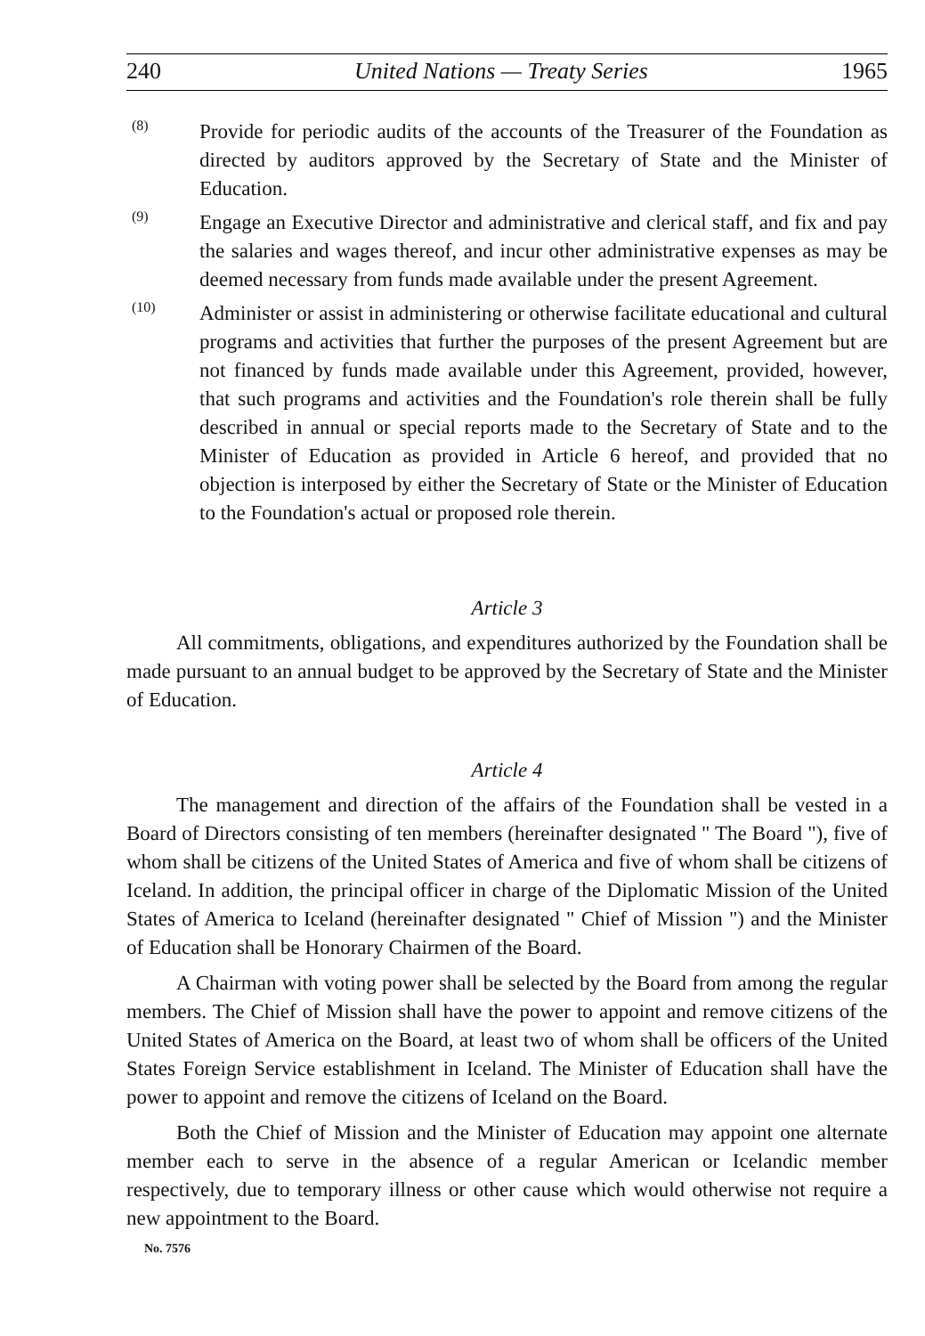240 United Nations — Treaty Series 1965
(8)
Provide for periodic audits of the accounts of the Treasurer of the Foundation as directed by auditors approved by the Secretary of State and the Minister of Education.
(9)
Engage an Executive Director and administrative and clerical staff, and fix and pay the salaries and wages thereof, and incur other administrative expenses as may be deemed necessary from funds made available under the present Agreement.
(10)
Administer or assist in administering or otherwise facilitate educational and cultural programs and activities that further the purposes of the present Agreement but are not financed by funds made available under this Agreement, provided, however, that such programs and activities and the Foundation's role therein shall be fully described in annual or special reports made to the Secretary of State and to the Minister of Education as provided in Article 6 hereof, and provided that no objection is interposed by either the Secretary of State or the Minister of Education to the Foundation's actual or proposed role therein.
Article 3
All commitments, obligations, and expenditures authorized by the Foundation shall be made pursuant to an annual budget to be approved by the Secretary of State and the Minister of Education.
Article 4
The management and direction of the affairs of the Foundation shall be vested in a Board of Directors consisting of ten members (hereinafter designated " The Board "), five of whom shall be citizens of the United States of America and five of whom shall be citizens of Iceland. In addition, the principal officer in charge of the Diplomatic Mission of the United States of America to Iceland (hereinafter designated " Chief of Mission ") and the Minister of Education shall be Honorary Chairmen of the Board.
A Chairman with voting power shall be selected by the Board from among the regular members. The Chief of Mission shall have the power to appoint and remove citizens of the United States of America on the Board, at least two of whom shall be officers of the United States Foreign Service establishment in Iceland. The Minister of Education shall have the power to appoint and remove the citizens of Iceland on the Board.
Both the Chief of Mission and the Minister of Education may appoint one alternate member each to serve in the absence of a regular American or Icelandic member respectively, due to temporary illness or other cause which would otherwise not require a new appointment to the Board.
No. 7576